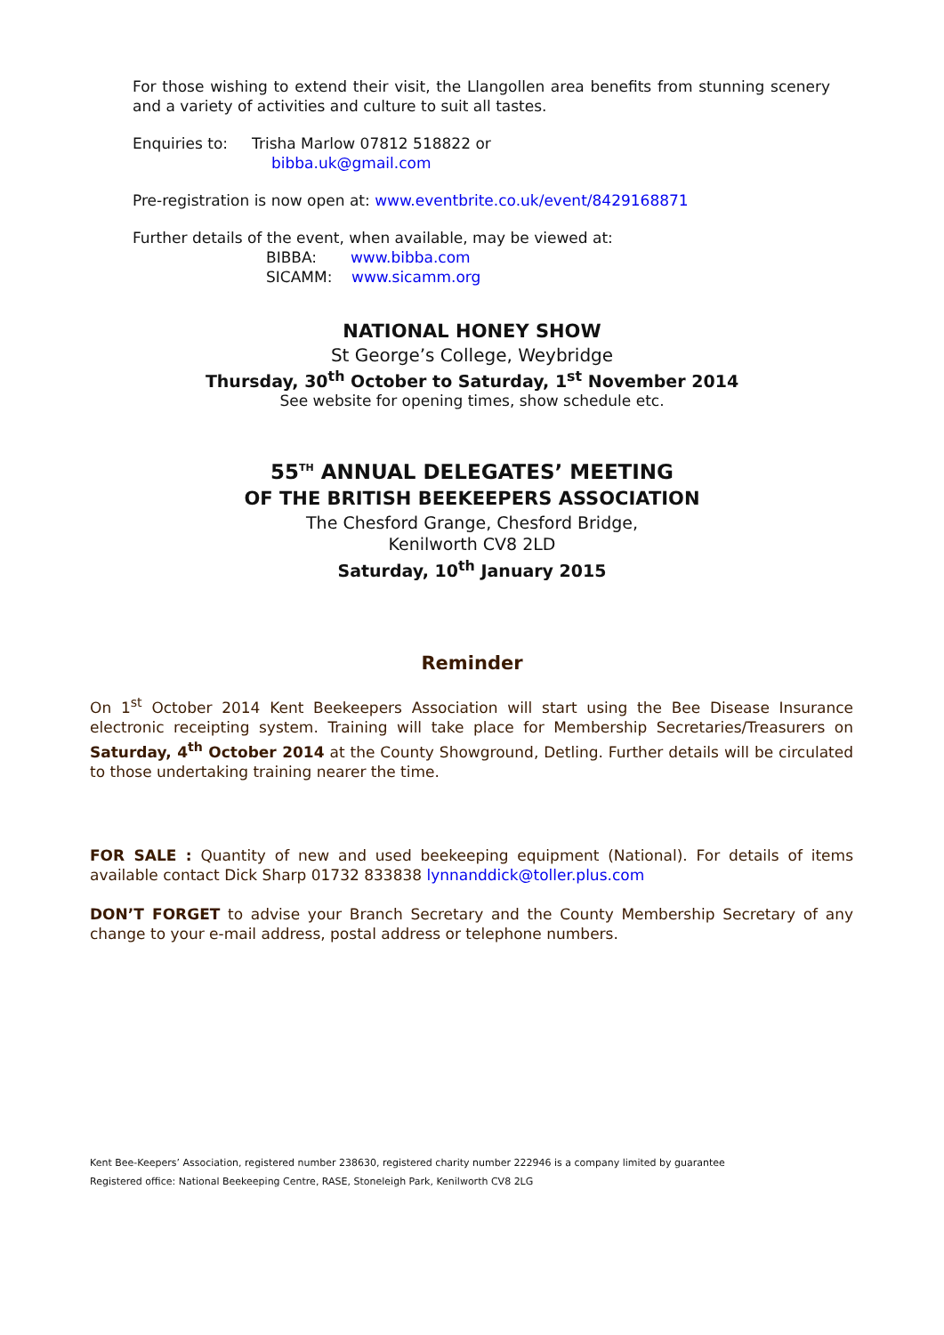For those wishing to extend their visit, the Llangollen area benefits from stunning scenery and a variety of activities and culture to suit all tastes.
Enquiries to: Trisha Marlow 07812 518822 or
bibba.uk@gmail.com
Pre-registration is now open at: www.eventbrite.co.uk/event/8429168871
Further details of the event, when available, may be viewed at:
BIBBA: www.bibba.com
SICAMM: www.sicamm.org
NATIONAL HONEY SHOW
St George’s College, Weybridge
Thursday, 30<sup>th</sup> October to Saturday, 1<sup>st</sup> November 2014
See website for opening times, show schedule etc.
55<sup>TH</sup> ANNUAL DELEGATES’ MEETING
OF THE BRITISH BEEKEEPERS ASSOCIATION
The Chesford Grange, Chesford Bridge,
Kenilworth CV8 2LD
Saturday, 10<sup>th</sup> January 2015
Reminder
On 1<sup>st</sup> October 2014 Kent Beekeepers Association will start using the Bee Disease Insurance electronic receipting system. Training will take place for Membership Secretaries/Treasurers on Saturday, 4<sup>th</sup> October 2014 at the County Showground, Detling. Further details will be circulated to those undertaking training nearer the time.
FOR SALE : Quantity of new and used beekeeping equipment (National). For details of items available contact Dick Sharp 01732 833838 lynnanddick@toller.plus.com
DON’T FORGET to advise your Branch Secretary and the County Membership Secretary of any change to your e-mail address, postal address or telephone numbers.
Kent Bee-Keepers’ Association, registered number 238630, registered charity number 222946 is a company limited by guarantee
Registered office: National Beekeeping Centre, RASE, Stoneleigh Park, Kenilworth CV8 2LG